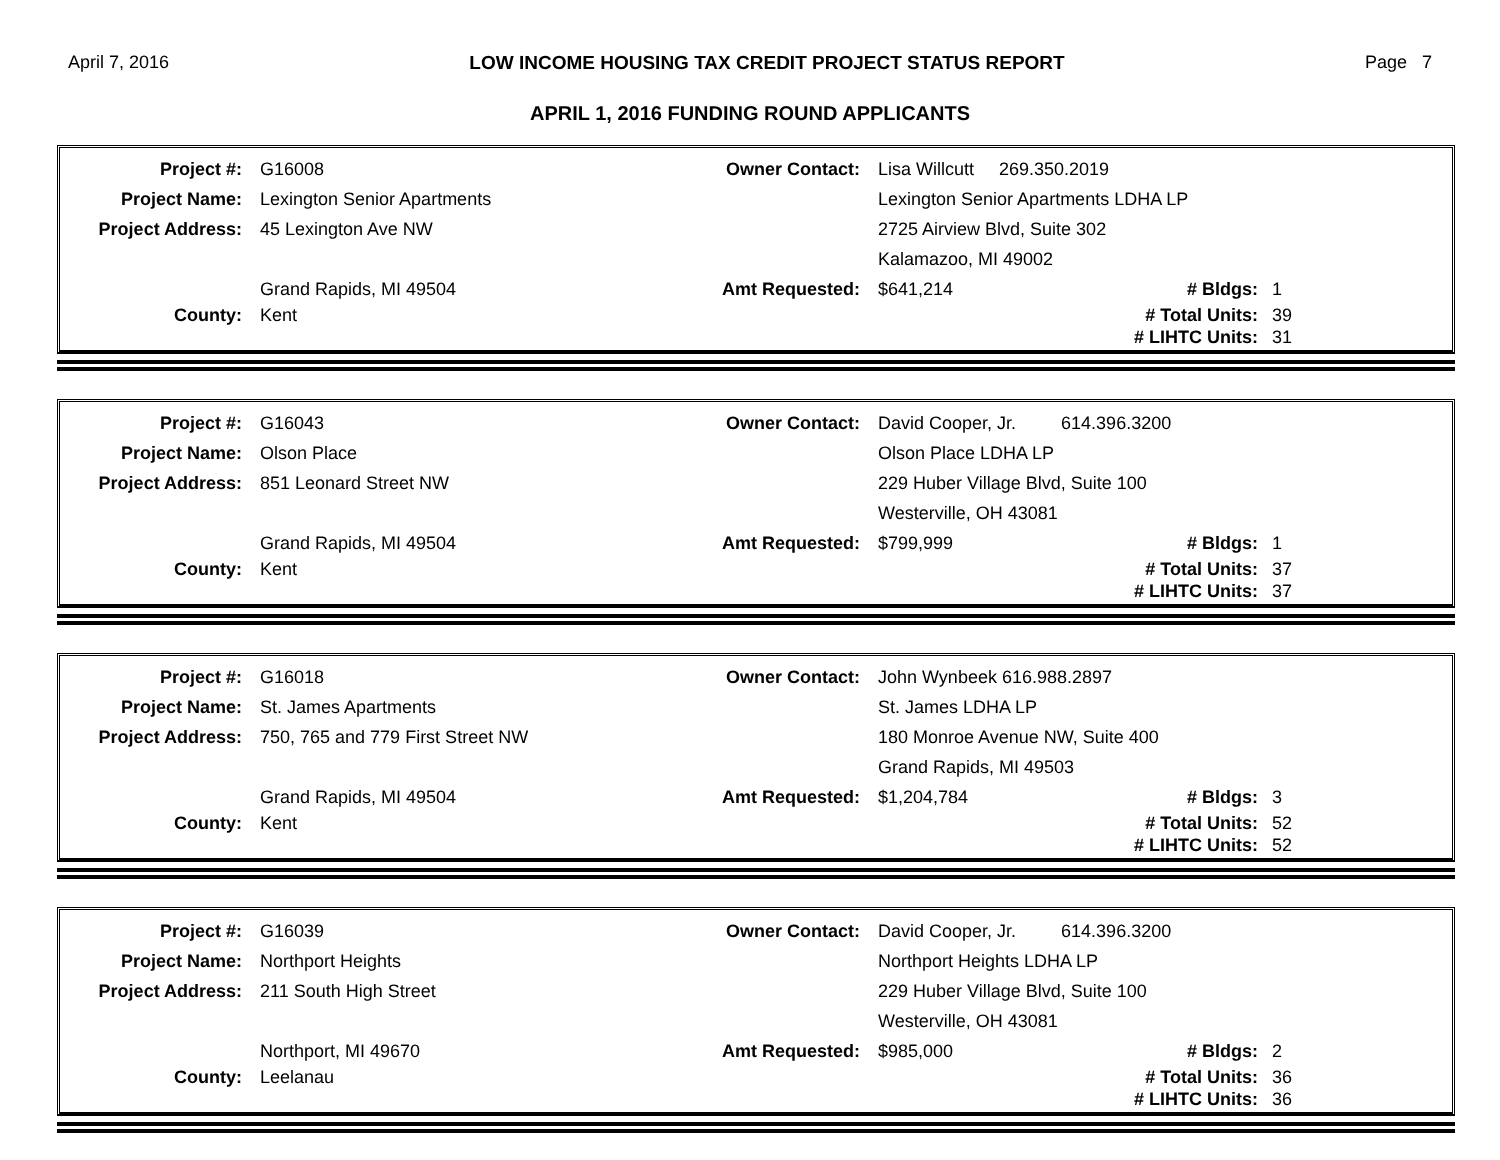April 7, 2016 LOW INCOME HOUSING TAX CREDIT PROJECT STATUS REPORT Page 7
APRIL 1, 2016 FUNDING ROUND APPLICANTS
| Project #: | G16008 | Owner Contact: | Lisa Willcutt 269.350.2019 | | |
| Project Name: | Lexington Senior Apartments | | Lexington Senior Apartments LDHA LP | | |
| Project Address: | 45 Lexington Ave NW | | 2725 Airview Blvd, Suite 302 | | |
| | | | Kalamazoo, MI 49002 | | |
| | Grand Rapids, MI 49504 | Amt Requested: | $641,214 | # Bldgs: | 1 |
| County: | Kent | | | # Total Units: | 39 |
| | | | | # LIHTC Units: | 31 |
| Project #: | G16043 | Owner Contact: | David Cooper, Jr. 614.396.3200 | | |
| Project Name: | Olson Place | | Olson Place LDHA LP | | |
| Project Address: | 851 Leonard Street NW | | 229 Huber Village Blvd, Suite 100 | | |
| | | | Westerville, OH 43081 | | |
| | Grand Rapids, MI 49504 | Amt Requested: | $799,999 | # Bldgs: | 1 |
| County: | Kent | | | # Total Units: | 37 |
| | | | | # LIHTC Units: | 37 |
| Project #: | G16018 | Owner Contact: | John Wynbeek 616.988.2897 | | |
| Project Name: | St. James Apartments | | St. James LDHA LP | | |
| Project Address: | 750, 765 and 779 First Street NW | | 180 Monroe Avenue NW, Suite 400 | | |
| | | | Grand Rapids, MI 49503 | | |
| | Grand Rapids, MI 49504 | Amt Requested: | $1,204,784 | # Bldgs: | 3 |
| County: | Kent | | | # Total Units: | 52 |
| | | | | # LIHTC Units: | 52 |
| Project #: | G16039 | Owner Contact: | David Cooper, Jr. 614.396.3200 | | |
| Project Name: | Northport Heights | | Northport Heights LDHA LP | | |
| Project Address: | 211 South High Street | | 229 Huber Village Blvd, Suite 100 | | |
| | | | Westerville, OH 43081 | | |
| | Northport, MI 49670 | Amt Requested: | $985,000 | # Bldgs: | 2 |
| County: | Leelanau | | | # Total Units: | 36 |
| | | | | # LIHTC Units: | 36 |